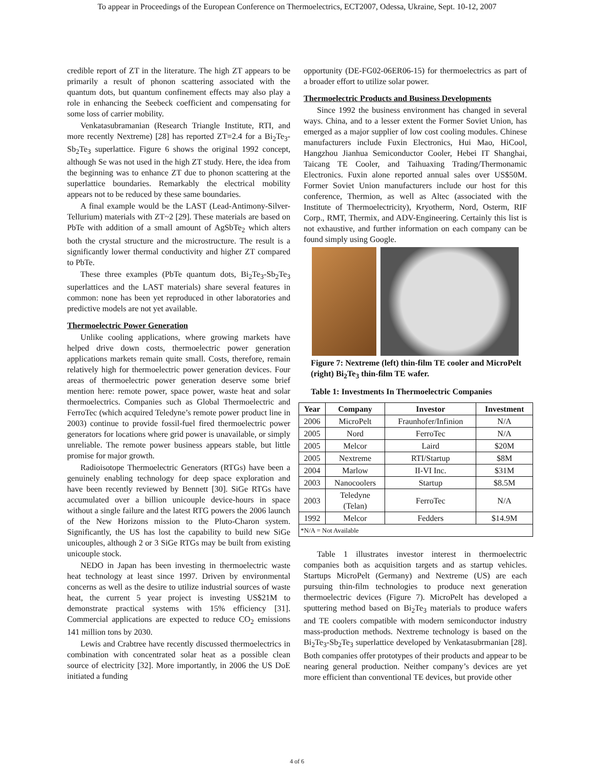To appear in Proceedings of the European Conference on Thermoelectrics, ECT2007, Odessa, Ukraine, Sept. 10-12, 2007
credible report of ZT in the literature. The high ZT appears to be primarily a result of phonon scattering associated with the quantum dots, but quantum confinement effects may also play a role in enhancing the Seebeck coefficient and compensating for some loss of carrier mobility.
Venkatasubramanian (Research Triangle Institute, RTI, and more recently Nextreme) [28] has reported ZT=2.4 for a Bi<sub>2</sub>Te<sub>3</sub>-Sb<sub>2</sub>Te<sub>3</sub> superlattice. Figure 6 shows the original 1992 concept, although Se was not used in the high ZT study. Here, the idea from the beginning was to enhance ZT due to phonon scattering at the superlattice boundaries. Remarkably the electrical mobility appears not to be reduced by these same boundaries.
A final example would be the LAST (Lead-Antimony-Silver-Tellurium) materials with ZT~2 [29]. These materials are based on PbTe with addition of a small amount of AgSbTe<sub>2</sub> which alters both the crystal structure and the microstructure. The result is a significantly lower thermal conductivity and higher ZT compared to PbTe.
These three examples (PbTe quantum dots, Bi<sub>2</sub>Te<sub>3</sub>-Sb<sub>2</sub>Te<sub>3</sub> superlattices and the LAST materials) share several features in common: none has been yet reproduced in other laboratories and predictive models are not yet available.
Thermoelectric Power Generation
Unlike cooling applications, where growing markets have helped drive down costs, thermoelectric power generation applications markets remain quite small. Costs, therefore, remain relatively high for thermoelectric power generation devices. Four areas of thermoelectric power generation deserve some brief mention here: remote power, space power, waste heat and solar thermoelectrics. Companies such as Global Thermoelectric and FerroTec (which acquired Teledyne’s remote power product line in 2003) continue to provide fossil-fuel fired thermoelectric power generators for locations where grid power is unavailable, or simply unreliable. The remote power business appears stable, but little promise for major growth.
Radioisotope Thermoelectric Generators (RTGs) have been a genuinely enabling technology for deep space exploration and have been recently reviewed by Bennett [30]. SiGe RTGs have accumulated over a billion unicouple device-hours in space without a single failure and the latest RTG powers the 2006 launch of the New Horizons mission to the Pluto-Charon system. Significantly, the US has lost the capability to build new SiGe unicouples, although 2 or 3 SiGe RTGs may be built from existing unicouple stock.
NEDO in Japan has been investing in thermoelectric waste heat technology at least since 1997. Driven by environmental concerns as well as the desire to utilize industrial sources of waste heat, the current 5 year project is investing US$21M to demonstrate practical systems with 15% efficiency [31]. Commercial applications are expected to reduce CO<sub>2</sub> emissions 141 million tons by 2030.
Lewis and Crabtree have recently discussed thermoelectrics in combination with concentrated solar heat as a possible clean source of electricity [32]. More importantly, in 2006 the US DoE initiated a funding
opportunity (DE-FG02-06ER06-15) for thermoelectrics as part of a broader effort to utilize solar power.
Thermoelectric Products and Business Developments
Since 1992 the business environment has changed in several ways. China, and to a lesser extent the Former Soviet Union, has emerged as a major supplier of low cost cooling modules. Chinese manufacturers include Fuxin Electronics, Hui Mao, HiCool, Hangzhou Jianhua Semiconductor Cooler, Hebei IT Shanghai, Taicang TE Cooler, and Taihuaxing Trading/Thermonamic Electronics. Fuxin alone reported annual sales over US$50M. Former Soviet Union manufacturers include our host for this conference, Thermion, as well as Altec (associated with the Institute of Thermoelectricity), Kryotherm, Nord, Osterm, RIF Corp., RMT, Thermix, and ADV-Engineering. Certainly this list is not exhaustive, and further information on each company can be found simply using Google.
Figure 7: Nextreme (left) thin-film TE cooler and MicroPelt (right) Bi<sub>2</sub>Te<sub>3</sub> thin-film TE wafer.
Table 1: Investments In Thermoelectric Companies
| Year | Company | Investor | Investment |
| --- | --- | --- | --- |
| 2006 | MicroPelt | Fraunhofer/Infinion | N/A |
| 2005 | Nord | FerroTec | N/A |
| 2005 | Melcor | Laird | $20M |
| 2005 | Nextreme | RTI/Startup | $8M |
| 2004 | Marlow | II-VI Inc. | $31M |
| 2003 | Nanocoolers | Startup | $8.5M |
| 2003 | Teledyne (Telan) | FerroTec | N/A |
| 1992 | Melcor | Fedders | $14.9M |
| *N/A = Not Available | | | |
Table 1 illustrates investor interest in thermoelectric companies both as acquisition targets and as startup vehicles. Startups MicroPelt (Germany) and Nextreme (US) are each pursuing thin-film technologies to produce next generation thermoelectric devices (Figure 7). MicroPelt has developed a sputtering method based on Bi<sub>2</sub>Te<sub>3</sub> materials to produce wafers and TE coolers compatible with modern semiconductor industry mass-production methods. Nextreme technology is based on the Bi<sub>2</sub>Te<sub>3</sub>-Sb<sub>2</sub>Te<sub>3</sub> superlattice developed by Venkatasubrmanian [28]. Both companies offer prototypes of their products and appear to be nearing general production. Neither company’s devices are yet more efficient than conventional TE devices, but provide other
4 of 6